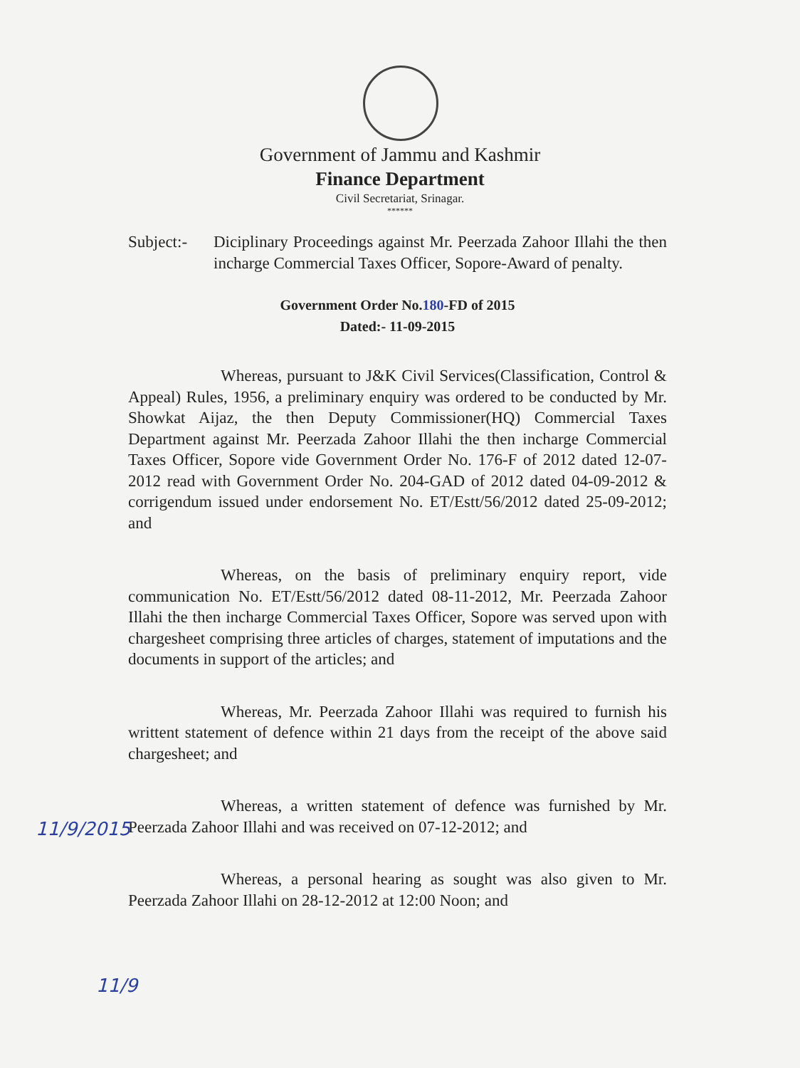Government of Jammu and Kashmir
Finance Department
Civil Secretariat, Srinagar.
******
Subject:-
Diciplinary Proceedings against Mr. Peerzada Zahoor Illahi the then incharge Commercial Taxes Officer, Sopore-Award of penalty.
Government Order No.180-FD of 2015
Dated:- 11-09-2015
Whereas, pursuant to J&K Civil Services(Classification, Control & Appeal) Rules, 1956, a preliminary enquiry was ordered to be conducted by Mr. Showkat Aijaz, the then Deputy Commissioner(HQ) Commercial Taxes Department against Mr. Peerzada Zahoor Illahi the then incharge Commercial Taxes Officer, Sopore vide Government Order No. 176-F of 2012 dated 12-07-2012 read with Government Order No. 204-GAD of 2012 dated 04-09-2012 & corrigendum issued under endorsement No. ET/Estt/56/2012 dated 25-09-2012; and
Whereas, on the basis of preliminary enquiry report, vide communication No. ET/Estt/56/2012 dated 08-11-2012, Mr. Peerzada Zahoor Illahi the then incharge Commercial Taxes Officer, Sopore was served upon with chargesheet comprising three articles of charges, statement of imputations and the documents in support of the articles; and
Whereas, Mr. Peerzada Zahoor Illahi was required to furnish his writtent statement of defence within 21 days from the receipt of the above said chargesheet; and
Whereas, a written statement of defence was furnished by Mr. Peerzada Zahoor Illahi and was received on 07-12-2012; and
Whereas, a personal hearing as sought was also given to Mr. Peerzada Zahoor Illahi on 28-12-2012 at 12:00 Noon; and
11/9/2015
11/9